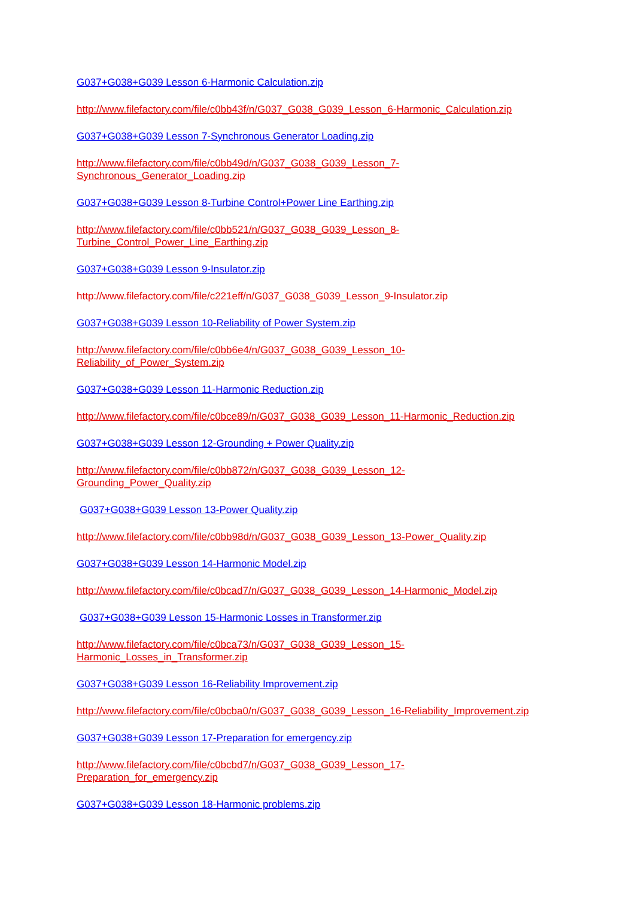G037+G038+G039 Lesson 6-Harmonic Calculation.zip
http://www.filefactory.com/file/c0bb43f/n/G037_G038_G039_Lesson_6-Harmonic_Calculation.zip
G037+G038+G039 Lesson 7-Synchronous Generator Loading.zip
http://www.filefactory.com/file/c0bb49d/n/G037_G038_G039_Lesson_7-
Synchronous_Generator_Loading.zip
G037+G038+G039 Lesson 8-Turbine Control+Power Line Earthing.zip
http://www.filefactory.com/file/c0bb521/n/G037_G038_G039_Lesson_8-
Turbine_Control_Power_Line_Earthing.zip
G037+G038+G039 Lesson 9-Insulator.zip
http://www.filefactory.com/file/c221eff/n/G037_G038_G039_Lesson_9-Insulator.zip
G037+G038+G039 Lesson 10-Reliability of Power System.zip
http://www.filefactory.com/file/c0bb6e4/n/G037_G038_G039_Lesson_10-
Reliability_of_Power_System.zip
G037+G038+G039 Lesson 11-Harmonic Reduction.zip
http://www.filefactory.com/file/c0bce89/n/G037_G038_G039_Lesson_11-Harmonic_Reduction.zip
G037+G038+G039 Lesson 12-Grounding + Power Quality.zip
http://www.filefactory.com/file/c0bb872/n/G037_G038_G039_Lesson_12-
Grounding_Power_Quality.zip
G037+G038+G039 Lesson 13-Power Quality.zip
http://www.filefactory.com/file/c0bb98d/n/G037_G038_G039_Lesson_13-Power_Quality.zip
G037+G038+G039 Lesson 14-Harmonic Model.zip
http://www.filefactory.com/file/c0bcad7/n/G037_G038_G039_Lesson_14-Harmonic_Model.zip
G037+G038+G039 Lesson 15-Harmonic Losses in Transformer.zip
http://www.filefactory.com/file/c0bca73/n/G037_G038_G039_Lesson_15-
Harmonic_Losses_in_Transformer.zip
G037+G038+G039 Lesson 16-Reliability Improvement.zip
http://www.filefactory.com/file/c0bcba0/n/G037_G038_G039_Lesson_16-Reliability_Improvement.zip
G037+G038+G039 Lesson 17-Preparation for emergency.zip
http://www.filefactory.com/file/c0bcbd7/n/G037_G038_G039_Lesson_17-
Preparation_for_emergency.zip
G037+G038+G039 Lesson 18-Harmonic problems.zip